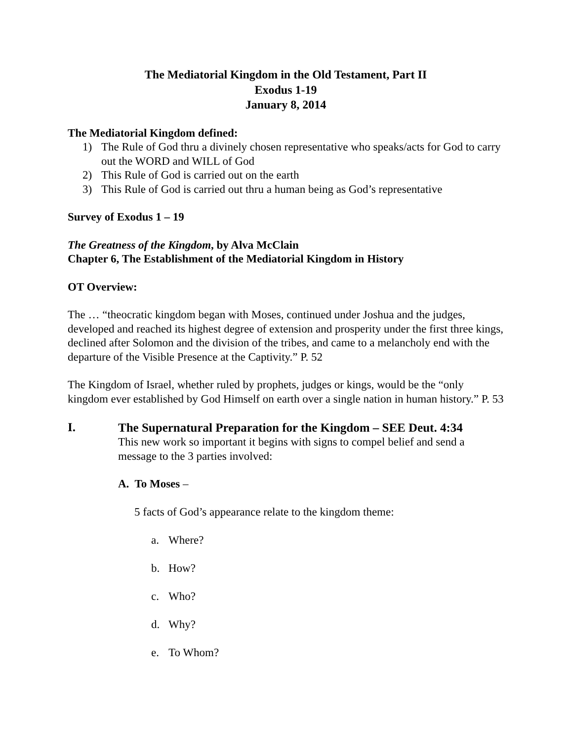The Mediatorial Kingdom in the Old Testament, Part II
Exodus 1-19
January 8, 2014
The Mediatorial Kingdom defined:
1) The Rule of God thru a divinely chosen representative who speaks/acts for God to carry out the WORD and WILL of God
2) This Rule of God is carried out on the earth
3) This Rule of God is carried out thru a human being as God’s representative
Survey of Exodus 1 – 19
The Greatness of the Kingdom, by Alva McClain
Chapter 6, The Establishment of the Mediatorial Kingdom in History
OT Overview:
The … “theocratic kingdom began with Moses, continued under Joshua and the judges, developed and reached its highest degree of extension and prosperity under the first three kings, declined after Solomon and the division of the tribes, and came to a melancholy end with the departure of the Visible Presence at the Captivity.” P. 52
The Kingdom of Israel, whether ruled by prophets, judges or kings, would be the “only kingdom ever established by God Himself on earth over a single nation in human history.” P. 53
I.
The Supernatural Preparation for the Kingdom – SEE Deut. 4:34
This new work so important it begins with signs to compel belief and send a message to the 3 parties involved:
A. To Moses –
5 facts of God’s appearance relate to the kingdom theme:
a. Where?
b. How?
c. Who?
d. Why?
e. To Whom?